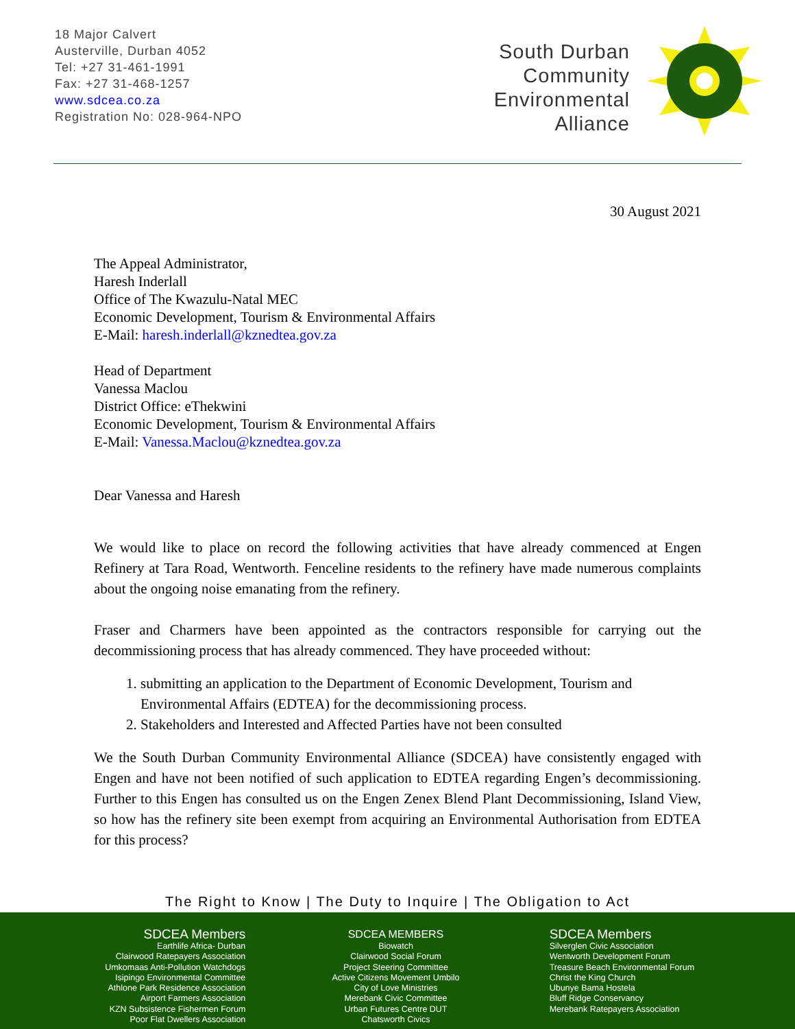18 Major Calvert
Austerville, Durban 4052
Tel: +27 31-461-1991
Fax: +27 31-468-1257
www.sdcea.co.za
Registration No: 028-964-NPO
South Durban
Community
Environmental
Alliance
30 August 2021
The Appeal Administrator,
Haresh Inderlall
Office of The Kwazulu-Natal MEC
Economic Development, Tourism & Environmental Affairs
E-Mail: haresh.inderlall@kznedtea.gov.za
Head of Department
Vanessa Maclou
District Office: eThekwini
Economic Development, Tourism & Environmental Affairs
E-Mail: Vanessa.Maclou@kznedtea.gov.za
Dear Vanessa and Haresh
We would like to place on record the following activities that have already commenced at Engen Refinery at Tara Road, Wentworth. Fenceline residents to the refinery have made numerous complaints about the ongoing noise emanating from the refinery.
Fraser and Charmers have been appointed as the contractors responsible for carrying out the decommissioning process that has already commenced. They have proceeded without:
1. submitting an application to the Department of Economic Development, Tourism and Environmental Affairs (EDTEA) for the decommissioning process.
2. Stakeholders and Interested and Affected Parties have not been consulted
We the South Durban Community Environmental Alliance (SDCEA) have consistently engaged with Engen and have not been notified of such application to EDTEA regarding Engen’s decommissioning. Further to this Engen has consulted us on the Engen Zenex Blend Plant Decommissioning, Island View, so how has the refinery site been exempt from acquiring an Environmental Authorisation from EDTEA for this process?
The Right to Know | The Duty to Inquire | The Obligation to Act
SDCEA Members
Earthlife Africa- Durban
Clairwood Ratepayers Association
Umkomaas Anti-Pollution Watchdogs
Isipingo Environmental Committee
Athlone Park Residence Association
Airport Farmers Association
KZN Subsistence Fishermen Forum
Poor Flat Dwellers Association
SDCEA MEMBERS
Biowatch
Clairwood Social Forum
Project Steering Committee
Active Citizens Movement Umbilo
City of Love Ministries
Merebank Civic Committee
Urban Futures Centre DUT
Chatsworth Civics
SDCEA Members
Silverglen Civic Association
Wentworth Development Forum
Treasure Beach Environmental Forum
Christ the King Church
Ubunye Bama Hostela
Bluff Ridge Conservancy
Merebank Ratepayers Association